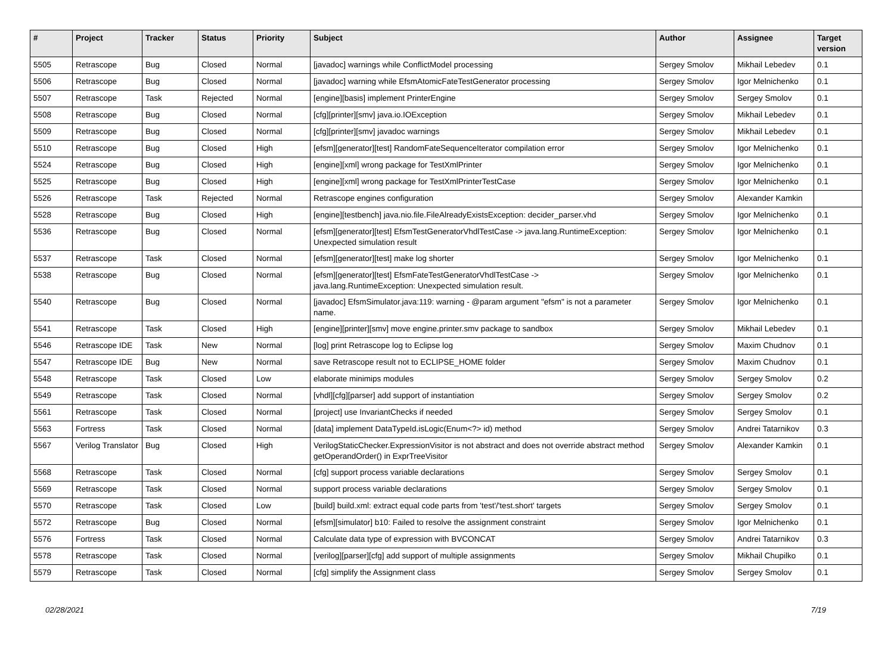| # | Project | Tracker | Status | Priority | Subject | Author | Assignee | Target version |
| --- | --- | --- | --- | --- | --- | --- | --- | --- |
| 5505 | Retrascope | Bug | Closed | Normal | [javadoc] warnings while ConflictModel processing | Sergey Smolov | Mikhail Lebedev | 0.1 |
| 5506 | Retrascope | Bug | Closed | Normal | [javadoc] warning while EfsmAtomicFateTestGenerator processing | Sergey Smolov | Igor Melnichenko | 0.1 |
| 5507 | Retrascope | Task | Rejected | Normal | [engine][basis] implement PrinterEngine | Sergey Smolov | Sergey Smolov | 0.1 |
| 5508 | Retrascope | Bug | Closed | Normal | [cfg][printer][smv] java.io.IOException | Sergey Smolov | Mikhail Lebedev | 0.1 |
| 5509 | Retrascope | Bug | Closed | Normal | [cfg][printer][smv] javadoc warnings | Sergey Smolov | Mikhail Lebedev | 0.1 |
| 5510 | Retrascope | Bug | Closed | High | [efsm][generator][test] RandomFateSequenceIterator compilation error | Sergey Smolov | Igor Melnichenko | 0.1 |
| 5524 | Retrascope | Bug | Closed | High | [engine][xml] wrong package for TestXmlPrinter | Sergey Smolov | Igor Melnichenko | 0.1 |
| 5525 | Retrascope | Bug | Closed | High | [engine][xml] wrong package for TestXmlPrinterTestCase | Sergey Smolov | Igor Melnichenko | 0.1 |
| 5526 | Retrascope | Task | Rejected | Normal | Retrascope engines configuration | Sergey Smolov | Alexander Kamkin | |
| 5528 | Retrascope | Bug | Closed | High | [engine][testbench] java.nio.file.FileAlreadyExistsException: decider_parser.vhd | Sergey Smolov | Igor Melnichenko | 0.1 |
| 5536 | Retrascope | Bug | Closed | Normal | [efsm][generator][test] EfsmTestGeneratorVhdlTestCase -> java.lang.RuntimeException: Unexpected simulation result | Sergey Smolov | Igor Melnichenko | 0.1 |
| 5537 | Retrascope | Task | Closed | Normal | [efsm][generator][test] make log shorter | Sergey Smolov | Igor Melnichenko | 0.1 |
| 5538 | Retrascope | Bug | Closed | Normal | [efsm][generator][test] EfsmFateTestGeneratorVhdlTestCase -> java.lang.RuntimeException: Unexpected simulation result. | Sergey Smolov | Igor Melnichenko | 0.1 |
| 5540 | Retrascope | Bug | Closed | Normal | [javadoc] EfsmSimulator.java:119: warning - @param argument "efsm" is not a parameter name. | Sergey Smolov | Igor Melnichenko | 0.1 |
| 5541 | Retrascope | Task | Closed | High | [engine][printer][smv] move engine.printer.smv package to sandbox | Sergey Smolov | Mikhail Lebedev | 0.1 |
| 5546 | Retrascope IDE | Task | New | Normal | [log] print Retrascope log to Eclipse log | Sergey Smolov | Maxim Chudnov | 0.1 |
| 5547 | Retrascope IDE | Bug | New | Normal | save Retrascope result not to ECLIPSE_HOME folder | Sergey Smolov | Maxim Chudnov | 0.1 |
| 5548 | Retrascope | Task | Closed | Low | elaborate minimips modules | Sergey Smolov | Sergey Smolov | 0.2 |
| 5549 | Retrascope | Task | Closed | Normal | [vhdl][cfg][parser] add support of instantiation | Sergey Smolov | Sergey Smolov | 0.2 |
| 5561 | Retrascope | Task | Closed | Normal | [project] use InvariantChecks if needed | Sergey Smolov | Sergey Smolov | 0.1 |
| 5563 | Fortress | Task | Closed | Normal | [data] implement DataTypeId.isLogic(Enum<?> id) method | Sergey Smolov | Andrei Tatarnikov | 0.3 |
| 5567 | Verilog Translator | Bug | Closed | High | VerilogStaticChecker.ExpressionVisitor is not abstract and does not override abstract method getOperandOrder() in ExprTreeVisitor | Sergey Smolov | Alexander Kamkin | 0.1 |
| 5568 | Retrascope | Task | Closed | Normal | [cfg] support process variable declarations | Sergey Smolov | Sergey Smolov | 0.1 |
| 5569 | Retrascope | Task | Closed | Normal | support process variable declarations | Sergey Smolov | Sergey Smolov | 0.1 |
| 5570 | Retrascope | Task | Closed | Low | [build] build.xml: extract equal code parts from 'test'/'test.short' targets | Sergey Smolov | Sergey Smolov | 0.1 |
| 5572 | Retrascope | Bug | Closed | Normal | [efsm][simulator] b10: Failed to resolve the assignment constraint | Sergey Smolov | Igor Melnichenko | 0.1 |
| 5576 | Fortress | Task | Closed | Normal | Calculate data type of expression with BVCONCAT | Sergey Smolov | Andrei Tatarnikov | 0.3 |
| 5578 | Retrascope | Task | Closed | Normal | [verilog][parser][cfg] add support of multiple assignments | Sergey Smolov | Mikhail Chupilko | 0.1 |
| 5579 | Retrascope | Task | Closed | Normal | [cfg] simplify the Assignment class | Sergey Smolov | Sergey Smolov | 0.1 |
02/28/2021 7/19